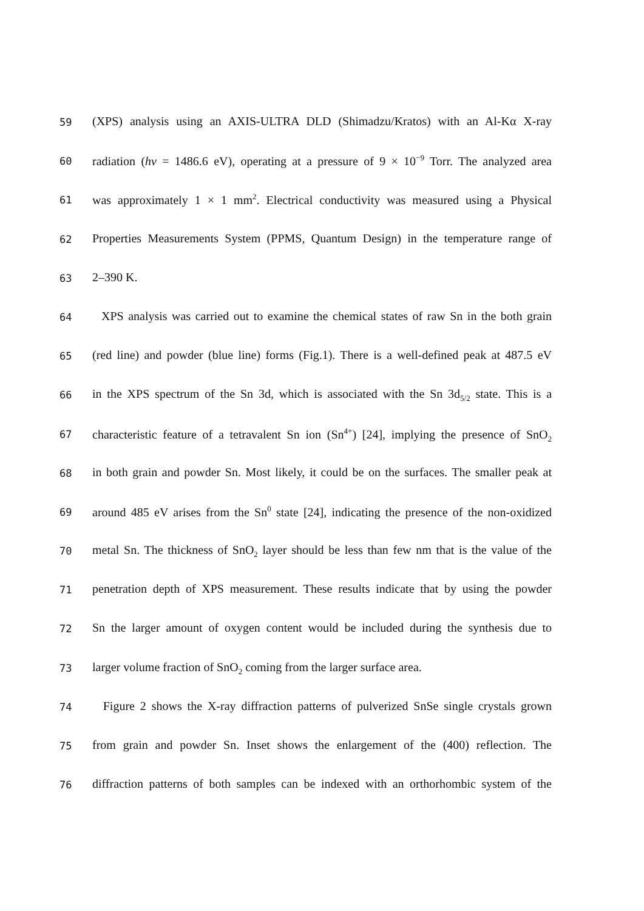59 (XPS) analysis using an AXIS-ULTRA DLD (Shimadzu/Kratos) with an Al-Kα X-ray
60 radiation (hν = 1486.6 eV), operating at a pressure of 9 × 10<sup>−9</sup> Torr. The analyzed area
61 was approximately 1 × 1 mm<sup>2</sup>. Electrical conductivity was measured using a Physical
62 Properties Measurements System (PPMS, Quantum Design) in the temperature range of
63 2–390 K.
64 XPS analysis was carried out to examine the chemical states of raw Sn in the both grain
65 (red line) and powder (blue line) forms (Fig.1). There is a well-defined peak at 487.5 eV
66 in the XPS spectrum of the Sn 3d, which is associated with the Sn 3d<sub>5/2</sub> state. This is a
67 characteristic feature of a tetravalent Sn ion (Sn<sup>4+</sup>) [24], implying the presence of SnO<sub>2</sub>
68 in both grain and powder Sn. Most likely, it could be on the surfaces. The smaller peak at
69 around 485 eV arises from the Sn<sup>0</sup> state [24], indicating the presence of the non-oxidized
70 metal Sn. The thickness of SnO<sub>2</sub> layer should be less than few nm that is the value of the
71 penetration depth of XPS measurement. These results indicate that by using the powder
72 Sn the larger amount of oxygen content would be included during the synthesis due to
73 larger volume fraction of SnO<sub>2</sub> coming from the larger surface area.
74 Figure 2 shows the X-ray diffraction patterns of pulverized SnSe single crystals grown
75 from grain and powder Sn. Inset shows the enlargement of the (400) reflection. The
76 diffraction patterns of both samples can be indexed with an orthorhombic system of the